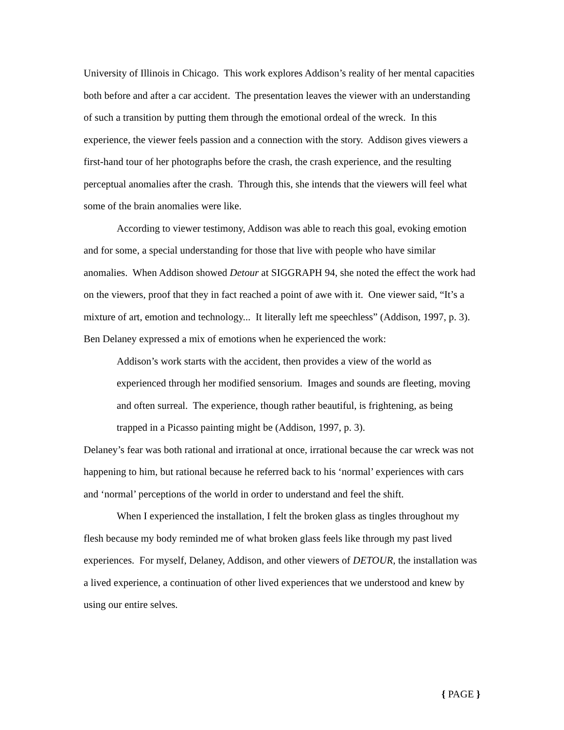University of Illinois in Chicago. This work explores Addison’s reality of her mental capacities both before and after a car accident. The presentation leaves the viewer with an understanding of such a transition by putting them through the emotional ordeal of the wreck. In this experience, the viewer feels passion and a connection with the story. Addison gives viewers a first-hand tour of her photographs before the crash, the crash experience, and the resulting perceptual anomalies after the crash. Through this, she intends that the viewers will feel what some of the brain anomalies were like.
According to viewer testimony, Addison was able to reach this goal, evoking emotion and for some, a special understanding for those that live with people who have similar anomalies. When Addison showed Detour at SIGGRAPH 94, she noted the effect the work had on the viewers, proof that they in fact reached a point of awe with it. One viewer said, “It’s a mixture of art, emotion and technology... It literally left me speechless” (Addison, 1997, p. 3). Ben Delaney expressed a mix of emotions when he experienced the work:
Addison’s work starts with the accident, then provides a view of the world as experienced through her modified sensorium. Images and sounds are fleeting, moving and often surreal. The experience, though rather beautiful, is frightening, as being trapped in a Picasso painting might be (Addison, 1997, p. 3).
Delaney’s fear was both rational and irrational at once, irrational because the car wreck was not happening to him, but rational because he referred back to his ‘normal’ experiences with cars and ‘normal’ perceptions of the world in order to understand and feel the shift.
When I experienced the installation, I felt the broken glass as tingles throughout my flesh because my body reminded me of what broken glass feels like through my past lived experiences. For myself, Delaney, Addison, and other viewers of DETOUR, the installation was a lived experience, a continuation of other lived experiences that we understood and knew by using our entire selves.
{ PAGE }